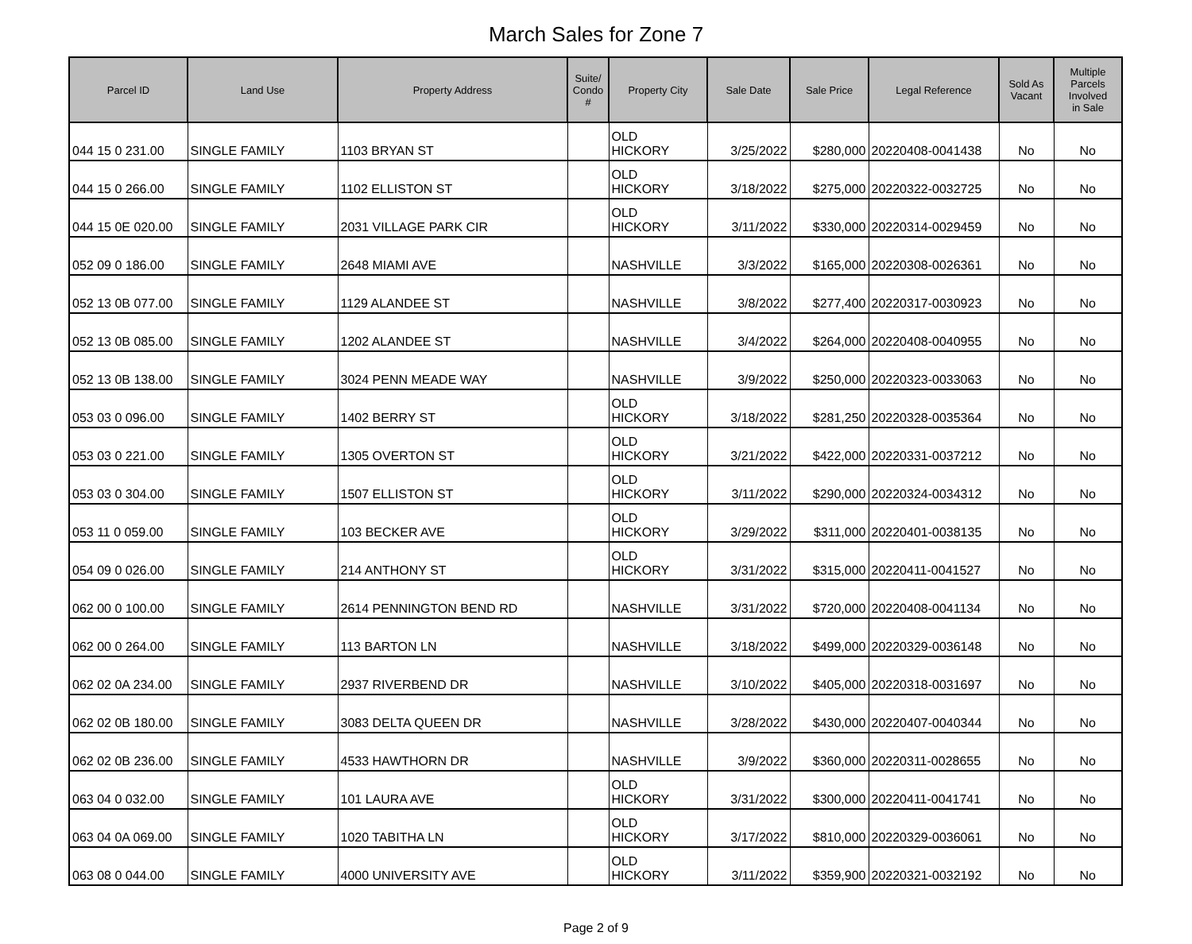March Sales for Zone 7
| Parcel ID | Land Use | Property Address | Suite/ Condo # | Property City | Sale Date | Sale Price | Legal Reference | Sold As Vacant | Multiple Parcels Involved in Sale |
| --- | --- | --- | --- | --- | --- | --- | --- | --- | --- |
| 044 15 0 231.00 | SINGLE FAMILY | 1103 BRYAN ST | | OLD HICKORY | 3/25/2022 | $280,000 | 20220408-0041438 | No | No |
| 044 15 0 266.00 | SINGLE FAMILY | 1102 ELLISTON ST | | OLD HICKORY | 3/18/2022 | $275,000 | 20220322-0032725 | No | No |
| 044 15 0E 020.00 | SINGLE FAMILY | 2031 VILLAGE PARK CIR | | OLD HICKORY | 3/11/2022 | $330,000 | 20220314-0029459 | No | No |
| 052 09 0 186.00 | SINGLE FAMILY | 2648 MIAMI AVE | | NASHVILLE | 3/3/2022 | $165,000 | 20220308-0026361 | No | No |
| 052 13 0B 077.00 | SINGLE FAMILY | 1129 ALANDEE ST | | NASHVILLE | 3/8/2022 | $277,400 | 20220317-0030923 | No | No |
| 052 13 0B 085.00 | SINGLE FAMILY | 1202 ALANDEE ST | | NASHVILLE | 3/4/2022 | $264,000 | 20220408-0040955 | No | No |
| 052 13 0B 138.00 | SINGLE FAMILY | 3024 PENN MEADE WAY | | NASHVILLE | 3/9/2022 | $250,000 | 20220323-0033063 | No | No |
| 053 03 0 096.00 | SINGLE FAMILY | 1402 BERRY ST | | OLD HICKORY | 3/18/2022 | $281,250 | 20220328-0035364 | No | No |
| 053 03 0 221.00 | SINGLE FAMILY | 1305 OVERTON ST | | OLD HICKORY | 3/21/2022 | $422,000 | 20220331-0037212 | No | No |
| 053 03 0 304.00 | SINGLE FAMILY | 1507 ELLISTON ST | | OLD HICKORY | 3/11/2022 | $290,000 | 20220324-0034312 | No | No |
| 053 11 0 059.00 | SINGLE FAMILY | 103 BECKER AVE | | OLD HICKORY | 3/29/2022 | $311,000 | 20220401-0038135 | No | No |
| 054 09 0 026.00 | SINGLE FAMILY | 214 ANTHONY ST | | OLD HICKORY | 3/31/2022 | $315,000 | 20220411-0041527 | No | No |
| 062 00 0 100.00 | SINGLE FAMILY | 2614 PENNINGTON BEND RD | | NASHVILLE | 3/31/2022 | $720,000 | 20220408-0041134 | No | No |
| 062 00 0 264.00 | SINGLE FAMILY | 113 BARTON LN | | NASHVILLE | 3/18/2022 | $499,000 | 20220329-0036148 | No | No |
| 062 02 0A 234.00 | SINGLE FAMILY | 2937 RIVERBEND DR | | NASHVILLE | 3/10/2022 | $405,000 | 20220318-0031697 | No | No |
| 062 02 0B 180.00 | SINGLE FAMILY | 3083 DELTA QUEEN DR | | NASHVILLE | 3/28/2022 | $430,000 | 20220407-0040344 | No | No |
| 062 02 0B 236.00 | SINGLE FAMILY | 4533 HAWTHORN DR | | NASHVILLE | 3/9/2022 | $360,000 | 20220311-0028655 | No | No |
| 063 04 0 032.00 | SINGLE FAMILY | 101 LAURA AVE | | OLD HICKORY | 3/31/2022 | $300,000 | 20220411-0041741 | No | No |
| 063 04 0A 069.00 | SINGLE FAMILY | 1020 TABITHA LN | | OLD HICKORY | 3/17/2022 | $810,000 | 20220329-0036061 | No | No |
| 063 08 0 044.00 | SINGLE FAMILY | 4000 UNIVERSITY AVE | | OLD HICKORY | 3/11/2022 | $359,900 | 20220321-0032192 | No | No |
Page 2 of 9